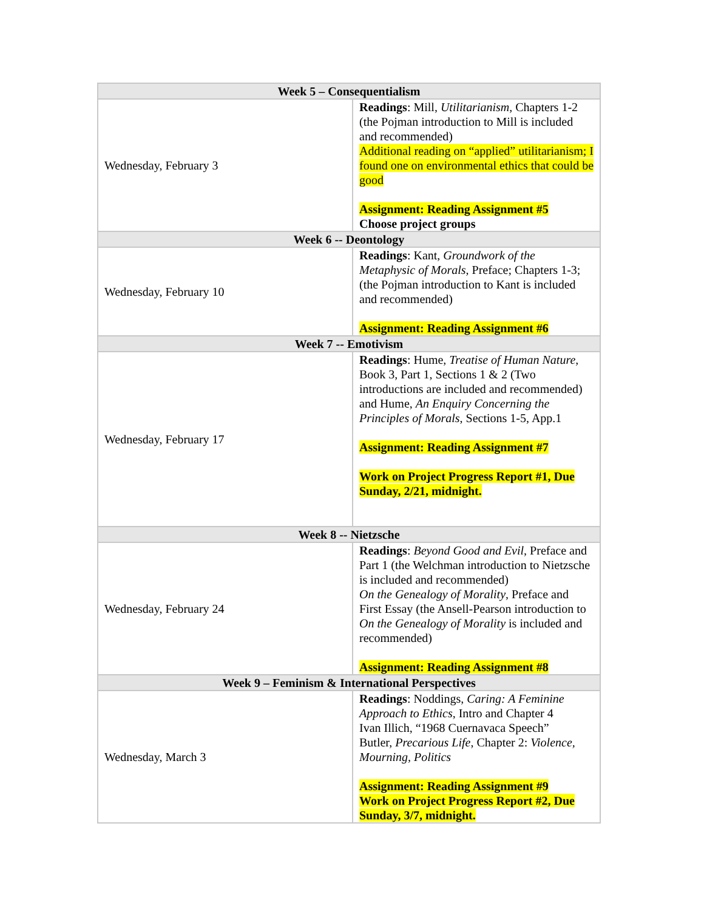| Week 5 – Consequentialism | |
| --- | --- |
| Wednesday, February 3 | Readings : Mill, Utilitarianism , Chapters 1-2 (the Pojman introduction to Mill is included and recommended) Additional reading on “applied” utilitarianism; I found one on environmental ethics that could be good Assignment: Reading Assignment #5 Choose project groups |
| Week 6 -- Deontology | |
| Wednesday, February 10 | Readings : Kant, Groundwork of the Metaphysic of Morals , Preface; Chapters 1-3; (the Pojman introduction to Kant is included and recommended) Assignment: Reading Assignment #6 |
| Week 7 -- Emotivism | |
| Wednesday, February 17 | Readings : Hume, Treatise of Human Nature , Book 3, Part 1, Sections 1 & 2 (Two introductions are included and recommended) and Hume, An Enquiry Concerning the Principles of Morals , Sections 1-5, App.1 Assignment: Reading Assignment #7 Work on Project Progress Report #1, Due Sunday, 2/21, midnight. |
| Week 8 -- Nietzsche | |
| Wednesday, February 24 | Readings : Beyond Good and Evil , Preface and Part 1 (the Welchman introduction to Nietzsche is included and recommended) On the Genealogy of Morality , Preface and First Essay (the Ansell-Pearson introduction to On the Genealogy of Morality is included and recommended) Assignment: Reading Assignment #8 |
| Week 9 – Feminism & International Perspectives | |
| Wednesday, March 3 | Readings : Noddings, Caring: A Feminine Approach to Ethics , Intro and Chapter 4 Ivan Illich, “1968 Cuernavaca Speech” Butler, Precarious Life , Chapter 2: Violence, Mourning, Politics Assignment: Reading Assignment #9 Work on Project Progress Report #2, Due Sunday, 3/7, midnight. |